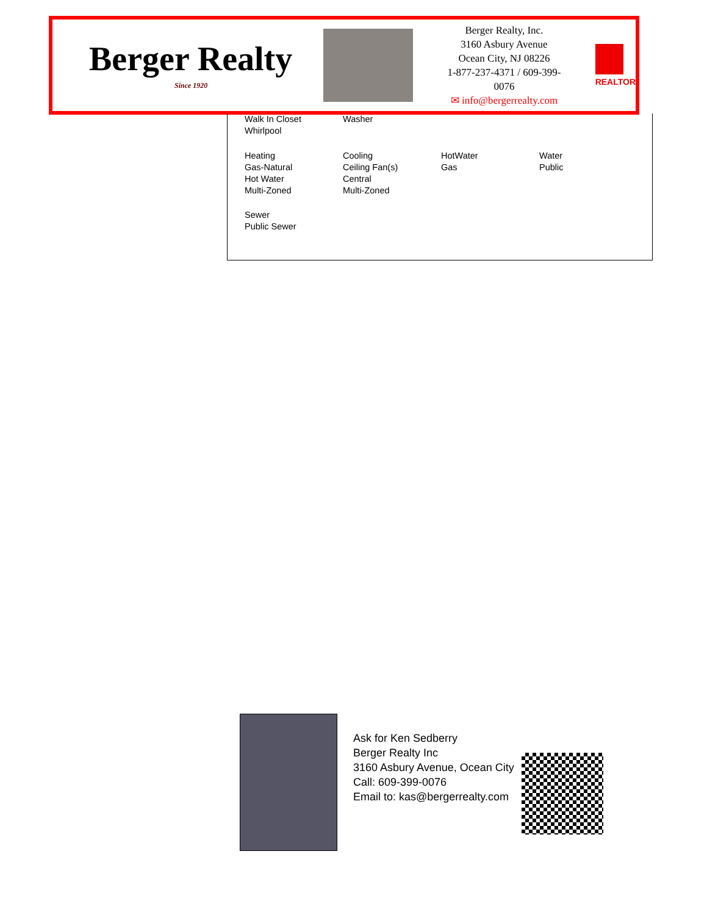Berger Realty
Since 1920
Berger Realty, Inc.
3160 Asbury Avenue
Ocean City, NJ 08226
1-877-237-4371 / 609-399-0076
✉ info@bergerrealty.com
REALTOR
Walk In Closet
Whirlpool
Washer
Heating
Gas-Natural
Hot Water
Multi-Zoned
Cooling
Ceiling Fan(s)
Central
Multi-Zoned
HotWater
Gas
Water
Public
Sewer
Public Sewer
Ask for Ken Sedberry
Berger Realty Inc
3160 Asbury Avenue, Ocean City
Call: 609-399-0076
Email to: kas@bergerrealty.com